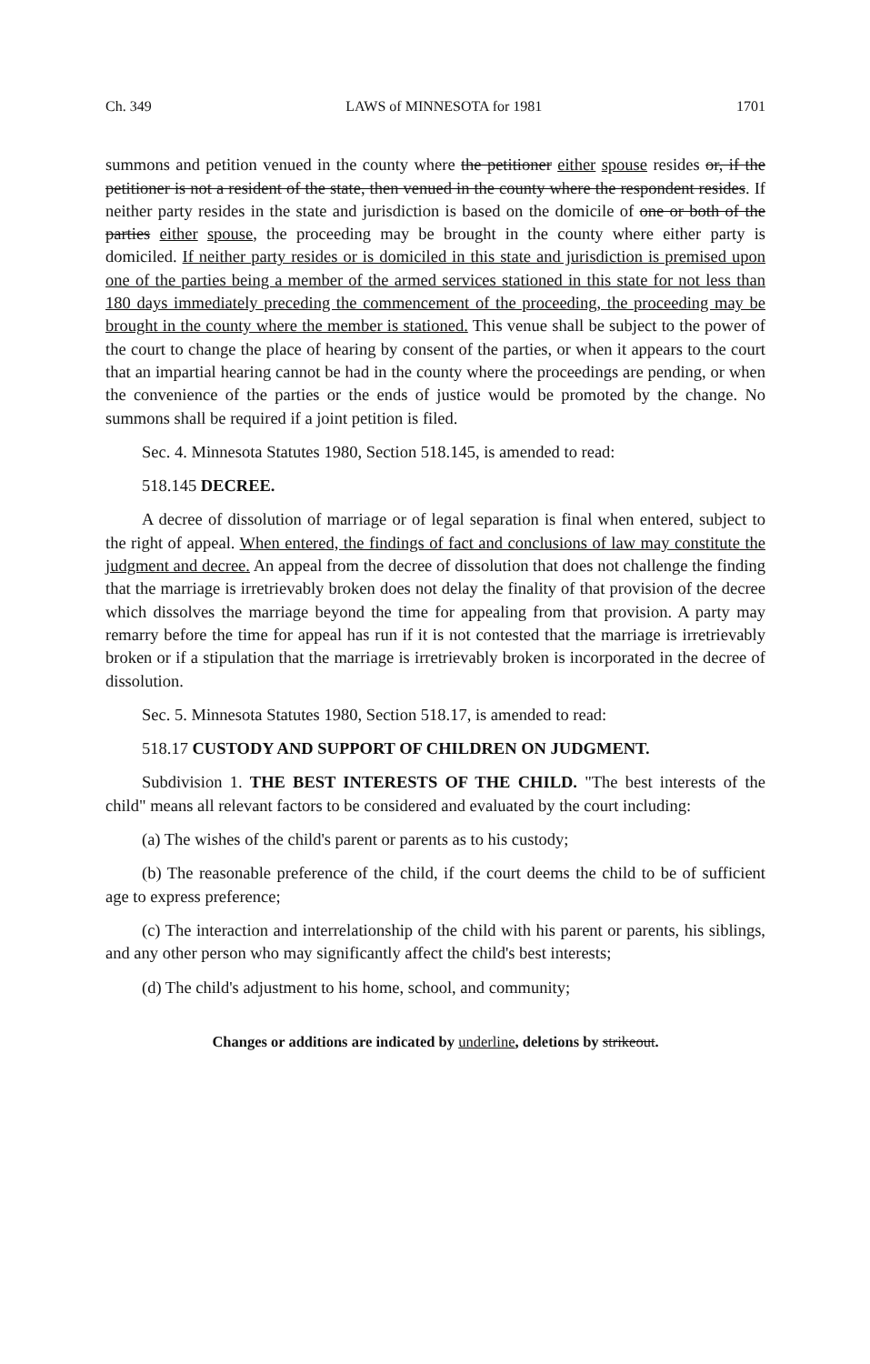Ch. 349 LAWS of MINNESOTA for 1981 1701
summons and petition venued in the county where the petitioner either spouse resides or, if the petitioner is not a resident of the state, then venued in the county where the respondent resides. If neither party resides in the state and jurisdiction is based on the domicile of one or both of the parties either spouse, the proceeding may be brought in the county where either party is domiciled. If neither party resides or is domiciled in this state and jurisdiction is premised upon one of the parties being a member of the armed services stationed in this state for not less than 180 days immediately preceding the commencement of the proceeding, the proceeding may be brought in the county where the member is stationed. This venue shall be subject to the power of the court to change the place of hearing by consent of the parties, or when it appears to the court that an impartial hearing cannot be had in the county where the proceedings are pending, or when the convenience of the parties or the ends of justice would be promoted by the change. No summons shall be required if a joint petition is filed.
Sec. 4. Minnesota Statutes 1980, Section 518.145, is amended to read:
518.145 DECREE.
A decree of dissolution of marriage or of legal separation is final when entered, subject to the right of appeal. When entered, the findings of fact and conclusions of law may constitute the judgment and decree. An appeal from the decree of dissolution that does not challenge the finding that the marriage is irretrievably broken does not delay the finality of that provision of the decree which dissolves the marriage beyond the time for appealing from that provision. A party may remarry before the time for appeal has run if it is not contested that the marriage is irretrievably broken or if a stipulation that the marriage is irretrievably broken is incorporated in the decree of dissolution.
Sec. 5. Minnesota Statutes 1980, Section 518.17, is amended to read:
518.17 CUSTODY AND SUPPORT OF CHILDREN ON JUDGMENT.
Subdivision 1. THE BEST INTERESTS OF THE CHILD. "The best interests of the child" means all relevant factors to be considered and evaluated by the court including:
(a) The wishes of the child's parent or parents as to his custody;
(b) The reasonable preference of the child, if the court deems the child to be of sufficient age to express preference;
(c) The interaction and interrelationship of the child with his parent or parents, his siblings, and any other person who may significantly affect the child's best interests;
(d) The child's adjustment to his home, school, and community;
Changes or additions are indicated by underline, deletions by strikeout.